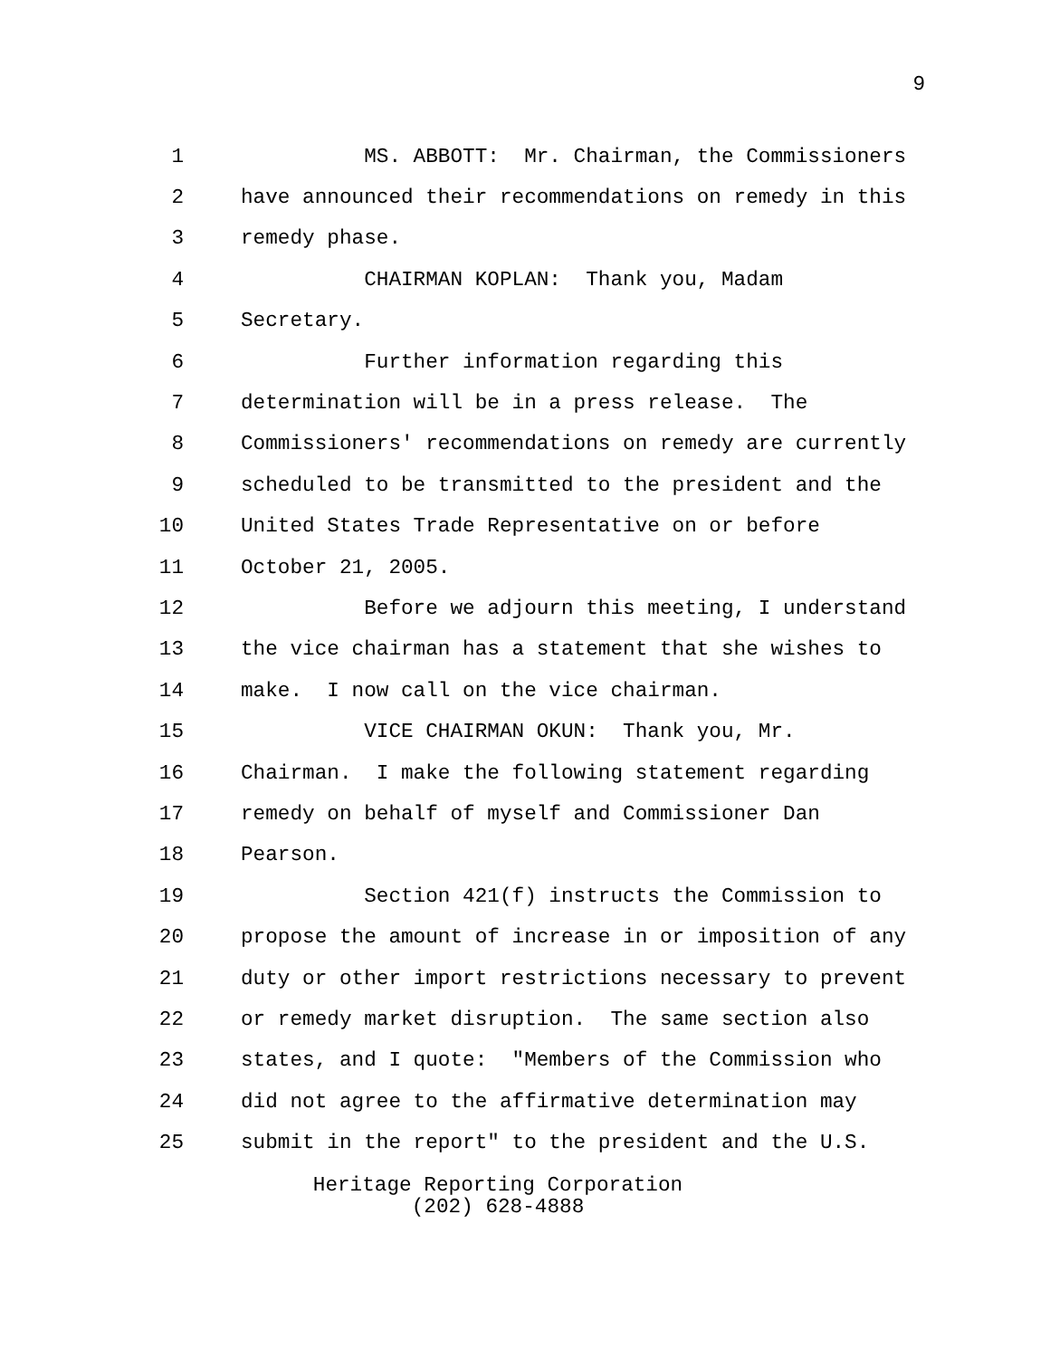9
1 MS. ABBOTT: Mr. Chairman, the Commissioners
2 have announced their recommendations on remedy in this
3 remedy phase.
4 CHAIRMAN KOPLAN: Thank you, Madam
5 Secretary.
6 Further information regarding this
7 determination will be in a press release. The
8 Commissioners' recommendations on remedy are currently
9 scheduled to be transmitted to the president and the
10 United States Trade Representative on or before
11 October 21, 2005.
12 Before we adjourn this meeting, I understand
13 the vice chairman has a statement that she wishes to
14 make. I now call on the vice chairman.
15 VICE CHAIRMAN OKUN: Thank you, Mr.
16 Chairman. I make the following statement regarding
17 remedy on behalf of myself and Commissioner Dan
18 Pearson.
19 Section 421(f) instructs the Commission to
20 propose the amount of increase in or imposition of any
21 duty or other import restrictions necessary to prevent
22 or remedy market disruption. The same section also
23 states, and I quote: "Members of the Commission who
24 did not agree to the affirmative determination may
25 submit in the report" to the president and the U.S.
Heritage Reporting Corporation
(202) 628-4888